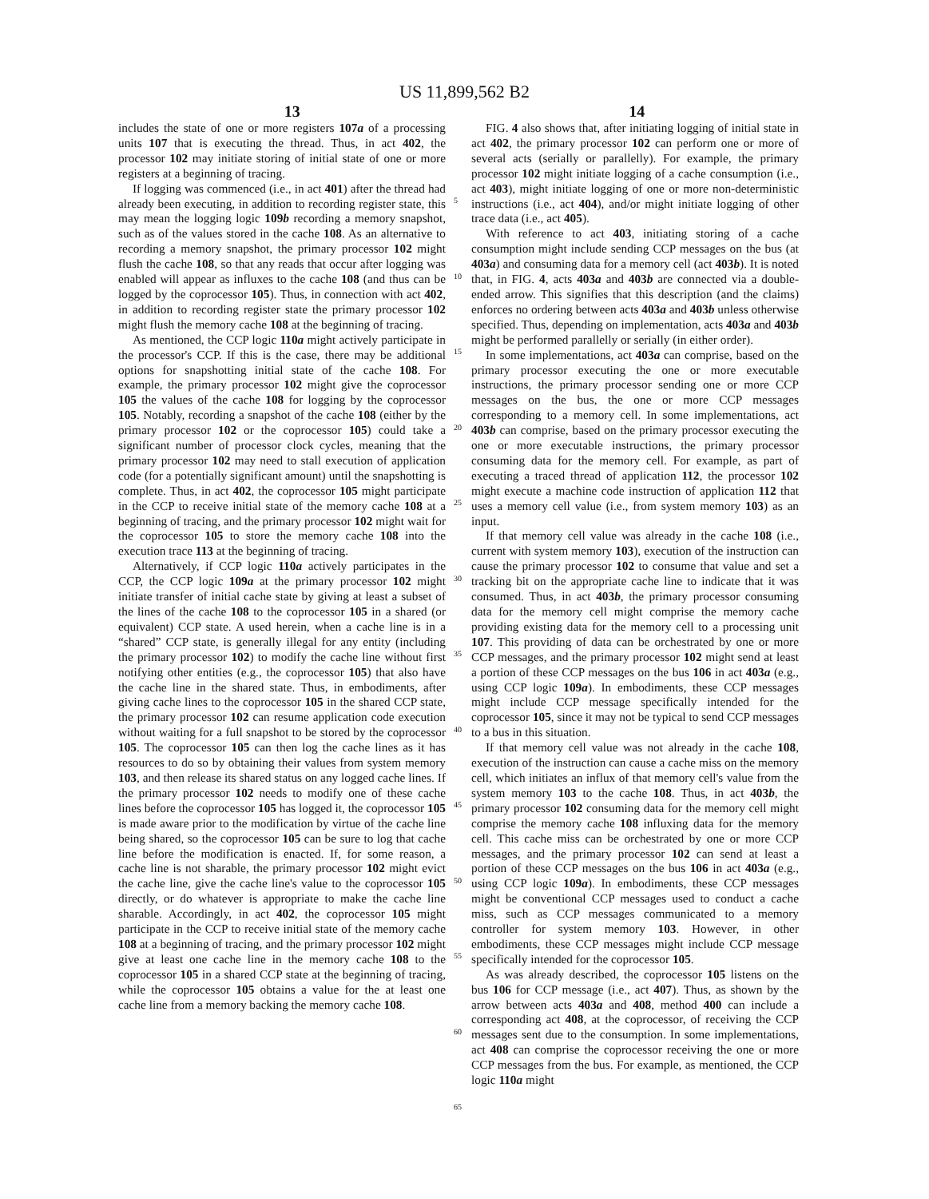US 11,899,562 B2
13 14
includes the state of one or more registers 107a of a processing units 107 that is executing the thread. Thus, in act 402, the processor 102 may initiate storing of initial state of one or more registers at a beginning of tracing.
If logging was commenced (i.e., in act 401) after the thread had already been executing, in addition to recording register state, this may mean the logging logic 109b recording a memory snapshot, such as of the values stored in the cache 108. As an alternative to recording a memory snapshot, the primary processor 102 might flush the cache 108, so that any reads that occur after logging was enabled will appear as influxes to the cache 108 (and thus can be logged by the coprocessor 105). Thus, in connection with act 402, in addition to recording register state the primary processor 102 might flush the memory cache 108 at the beginning of tracing.
As mentioned, the CCP logic 110a might actively participate in the processor's CCP. If this is the case, there may be additional options for snapshotting initial state of the cache 108. For example, the primary processor 102 might give the coprocessor 105 the values of the cache 108 for logging by the coprocessor 105. Notably, recording a snapshot of the cache 108 (either by the primary processor 102 or the coprocessor 105) could take a significant number of processor clock cycles, meaning that the primary processor 102 may need to stall execution of application code (for a potentially significant amount) until the snapshotting is complete. Thus, in act 402, the coprocessor 105 might participate in the CCP to receive initial state of the memory cache 108 at a beginning of tracing, and the primary processor 102 might wait for the coprocessor 105 to store the memory cache 108 into the execution trace 113 at the beginning of tracing.
Alternatively, if CCP logic 110a actively participates in the CCP, the CCP logic 109a at the primary processor 102 might initiate transfer of initial cache state by giving at least a subset of the lines of the cache 108 to the coprocessor 105 in a shared (or equivalent) CCP state. A used herein, when a cache line is in a “shared” CCP state, is generally illegal for any entity (including the primary processor 102) to modify the cache line without first notifying other entities (e.g., the coprocessor 105) that also have the cache line in the shared state. Thus, in embodiments, after giving cache lines to the coprocessor 105 in the shared CCP state, the primary processor 102 can resume application code execution without waiting for a full snapshot to be stored by the coprocessor 105. The coprocessor 105 can then log the cache lines as it has resources to do so by obtaining their values from system memory 103, and then release its shared status on any logged cache lines. If the primary processor 102 needs to modify one of these cache lines before the coprocessor 105 has logged it, the coprocessor 105 is made aware prior to the modification by virtue of the cache line being shared, so the coprocessor 105 can be sure to log that cache line before the modification is enacted. If, for some reason, a cache line is not sharable, the primary processor 102 might evict the cache line, give the cache line's value to the coprocessor 105 directly, or do whatever is appropriate to make the cache line sharable. Accordingly, in act 402, the coprocessor 105 might participate in the CCP to receive initial state of the memory cache 108 at a beginning of tracing, and the primary processor 102 might give at least one cache line in the memory cache 108 to the coprocessor 105 in a shared CCP state at the beginning of tracing, while the coprocessor 105 obtains a value for the at least one cache line from a memory backing the memory cache 108.
5
10
15
20
25
30
35
40
45
50
55
60
65
FIG. 4 also shows that, after initiating logging of initial state in act 402, the primary processor 102 can perform one or more of several acts (serially or parallelly). For example, the primary processor 102 might initiate logging of a cache consumption (i.e., act 403), might initiate logging of one or more non-deterministic instructions (i.e., act 404), and/or might initiate logging of other trace data (i.e., act 405).
With reference to act 403, initiating storing of a cache consumption might include sending CCP messages on the bus (at 403a) and consuming data for a memory cell (act 403b). It is noted that, in FIG. 4, acts 403a and 403b are connected via a double-ended arrow. This signifies that this description (and the claims) enforces no ordering between acts 403a and 403b unless otherwise specified. Thus, depending on implementation, acts 403a and 403b might be performed parallelly or serially (in either order).
In some implementations, act 403a can comprise, based on the primary processor executing the one or more executable instructions, the primary processor sending one or more CCP messages on the bus, the one or more CCP messages corresponding to a memory cell. In some implementations, act 403b can comprise, based on the primary processor executing the one or more executable instructions, the primary processor consuming data for the memory cell. For example, as part of executing a traced thread of application 112, the processor 102 might execute a machine code instruction of application 112 that uses a memory cell value (i.e., from system memory 103) as an input.
If that memory cell value was already in the cache 108 (i.e., current with system memory 103), execution of the instruction can cause the primary processor 102 to consume that value and set a tracking bit on the appropriate cache line to indicate that it was consumed. Thus, in act 403b, the primary processor consuming data for the memory cell might comprise the memory cache providing existing data for the memory cell to a processing unit 107. This providing of data can be orchestrated by one or more CCP messages, and the primary processor 102 might send at least a portion of these CCP messages on the bus 106 in act 403a (e.g., using CCP logic 109a). In embodiments, these CCP messages might include CCP message specifically intended for the coprocessor 105, since it may not be typical to send CCP messages to a bus in this situation.
If that memory cell value was not already in the cache 108, execution of the instruction can cause a cache miss on the memory cell, which initiates an influx of that memory cell's value from the system memory 103 to the cache 108. Thus, in act 403b, the primary processor 102 consuming data for the memory cell might comprise the memory cache 108 influxing data for the memory cell. This cache miss can be orchestrated by one or more CCP messages, and the primary processor 102 can send at least a portion of these CCP messages on the bus 106 in act 403a (e.g., using CCP logic 109a). In embodiments, these CCP messages might be conventional CCP messages used to conduct a cache miss, such as CCP messages communicated to a memory controller for system memory 103. However, in other embodiments, these CCP messages might include CCP message specifically intended for the coprocessor 105.
As was already described, the coprocessor 105 listens on the bus 106 for CCP message (i.e., act 407). Thus, as shown by the arrow between acts 403a and 408, method 400 can include a corresponding act 408, at the coprocessor, of receiving the CCP messages sent due to the consumption. In some implementations, act 408 can comprise the coprocessor receiving the one or more CCP messages from the bus. For example, as mentioned, the CCP logic 110a might